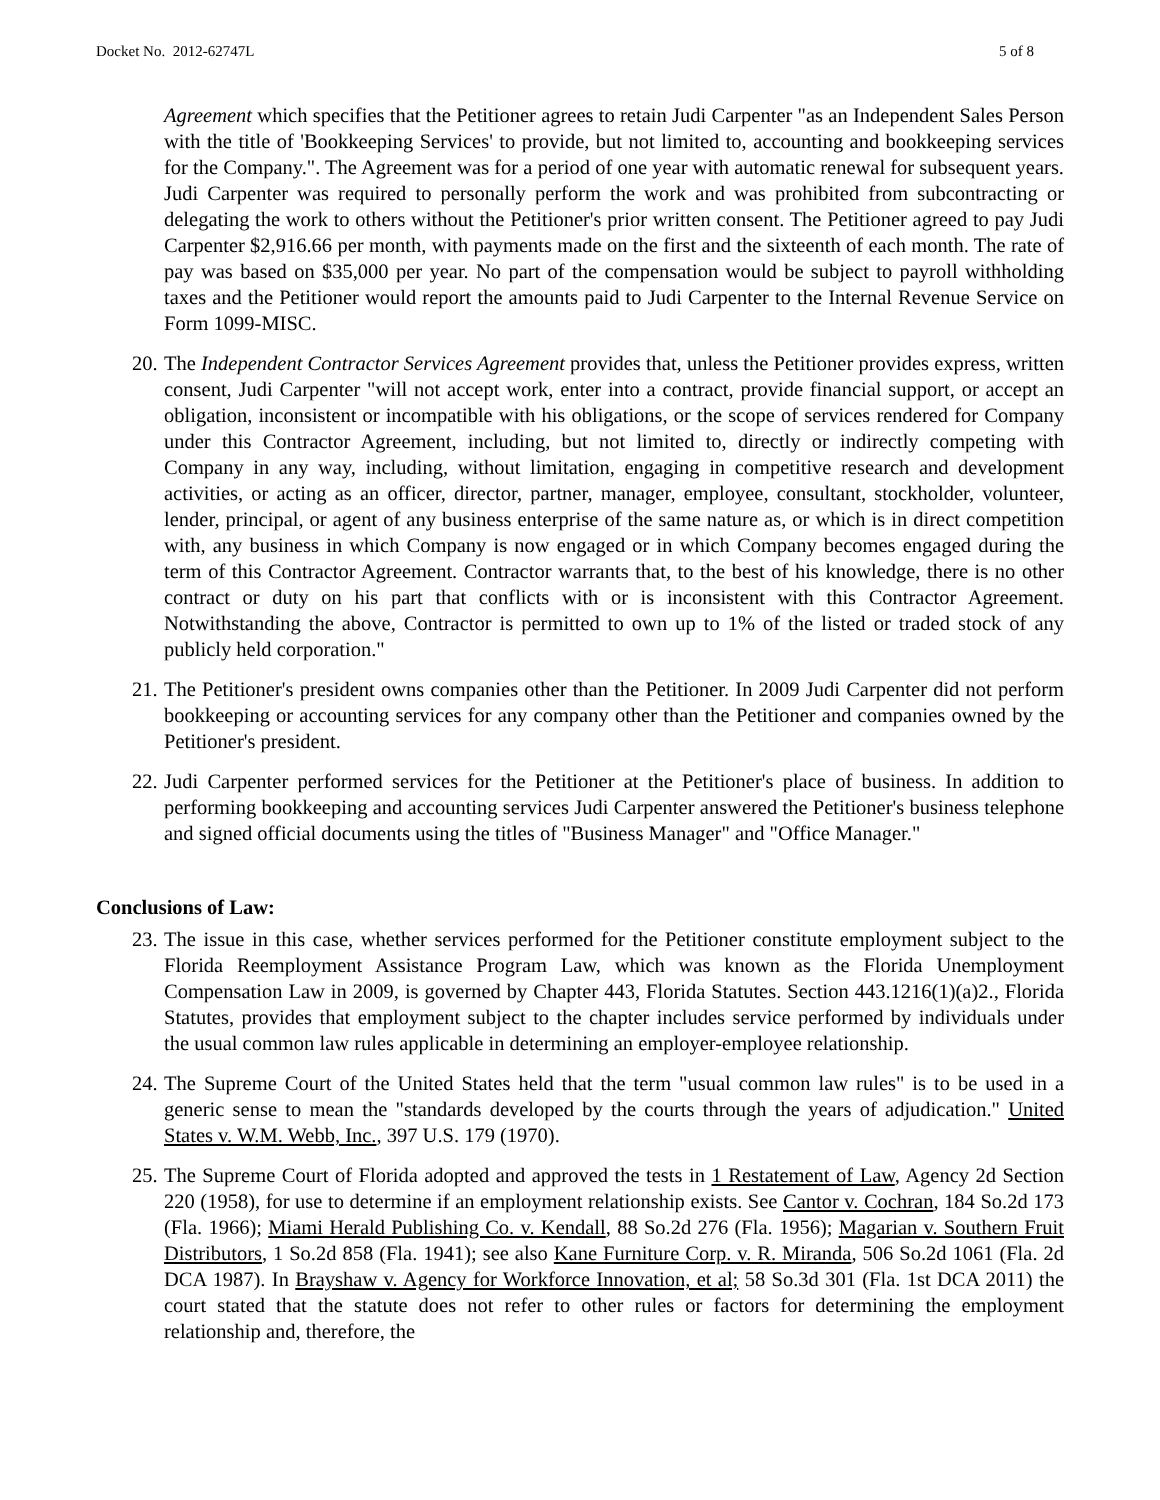Docket No. 2012-62747L 5 of 8
Agreement which specifies that the Petitioner agrees to retain Judi Carpenter "as an Independent Sales Person with the title of 'Bookkeeping Services' to provide, but not limited to, accounting and bookkeeping services for the Company.". The Agreement was for a period of one year with automatic renewal for subsequent years. Judi Carpenter was required to personally perform the work and was prohibited from subcontracting or delegating the work to others without the Petitioner's prior written consent. The Petitioner agreed to pay Judi Carpenter $2,916.66 per month, with payments made on the first and the sixteenth of each month. The rate of pay was based on $35,000 per year. No part of the compensation would be subject to payroll withholding taxes and the Petitioner would report the amounts paid to Judi Carpenter to the Internal Revenue Service on Form 1099-MISC.
20.
The Independent Contractor Services Agreement provides that, unless the Petitioner provides express, written consent, Judi Carpenter "will not accept work, enter into a contract, provide financial support, or accept an obligation, inconsistent or incompatible with his obligations, or the scope of services rendered for Company under this Contractor Agreement, including, but not limited to, directly or indirectly competing with Company in any way, including, without limitation, engaging in competitive research and development activities, or acting as an officer, director, partner, manager, employee, consultant, stockholder, volunteer, lender, principal, or agent of any business enterprise of the same nature as, or which is in direct competition with, any business in which Company is now engaged or in which Company becomes engaged during the term of this Contractor Agreement. Contractor warrants that, to the best of his knowledge, there is no other contract or duty on his part that conflicts with or is inconsistent with this Contractor Agreement. Notwithstanding the above, Contractor is permitted to own up to 1% of the listed or traded stock of any publicly held corporation."
21.
The Petitioner's president owns companies other than the Petitioner. In 2009 Judi Carpenter did not perform bookkeeping or accounting services for any company other than the Petitioner and companies owned by the Petitioner's president.
22.
Judi Carpenter performed services for the Petitioner at the Petitioner's place of business. In addition to performing bookkeeping and accounting services Judi Carpenter answered the Petitioner's business telephone and signed official documents using the titles of "Business Manager" and "Office Manager."
Conclusions of Law:
23.
The issue in this case, whether services performed for the Petitioner constitute employment subject to the Florida Reemployment Assistance Program Law, which was known as the Florida Unemployment Compensation Law in 2009, is governed by Chapter 443, Florida Statutes. Section 443.1216(1)(a)2., Florida Statutes, provides that employment subject to the chapter includes service performed by individuals under the usual common law rules applicable in determining an employer-employee relationship.
24.
The Supreme Court of the United States held that the term "usual common law rules" is to be used in a generic sense to mean the "standards developed by the courts through the years of adjudication." United States v. W.M. Webb, Inc., 397 U.S. 179 (1970).
25.
The Supreme Court of Florida adopted and approved the tests in 1 Restatement of Law, Agency 2d Section 220 (1958), for use to determine if an employment relationship exists. See Cantor v. Cochran, 184 So.2d 173 (Fla. 1966); Miami Herald Publishing Co. v. Kendall, 88 So.2d 276 (Fla. 1956); Magarian v. Southern Fruit Distributors, 1 So.2d 858 (Fla. 1941); see also Kane Furniture Corp. v. R. Miranda, 506 So.2d 1061 (Fla. 2d DCA 1987). In Brayshaw v. Agency for Workforce Innovation, et al; 58 So.3d 301 (Fla. 1st DCA 2011) the court stated that the statute does not refer to other rules or factors for determining the employment relationship and, therefore, the